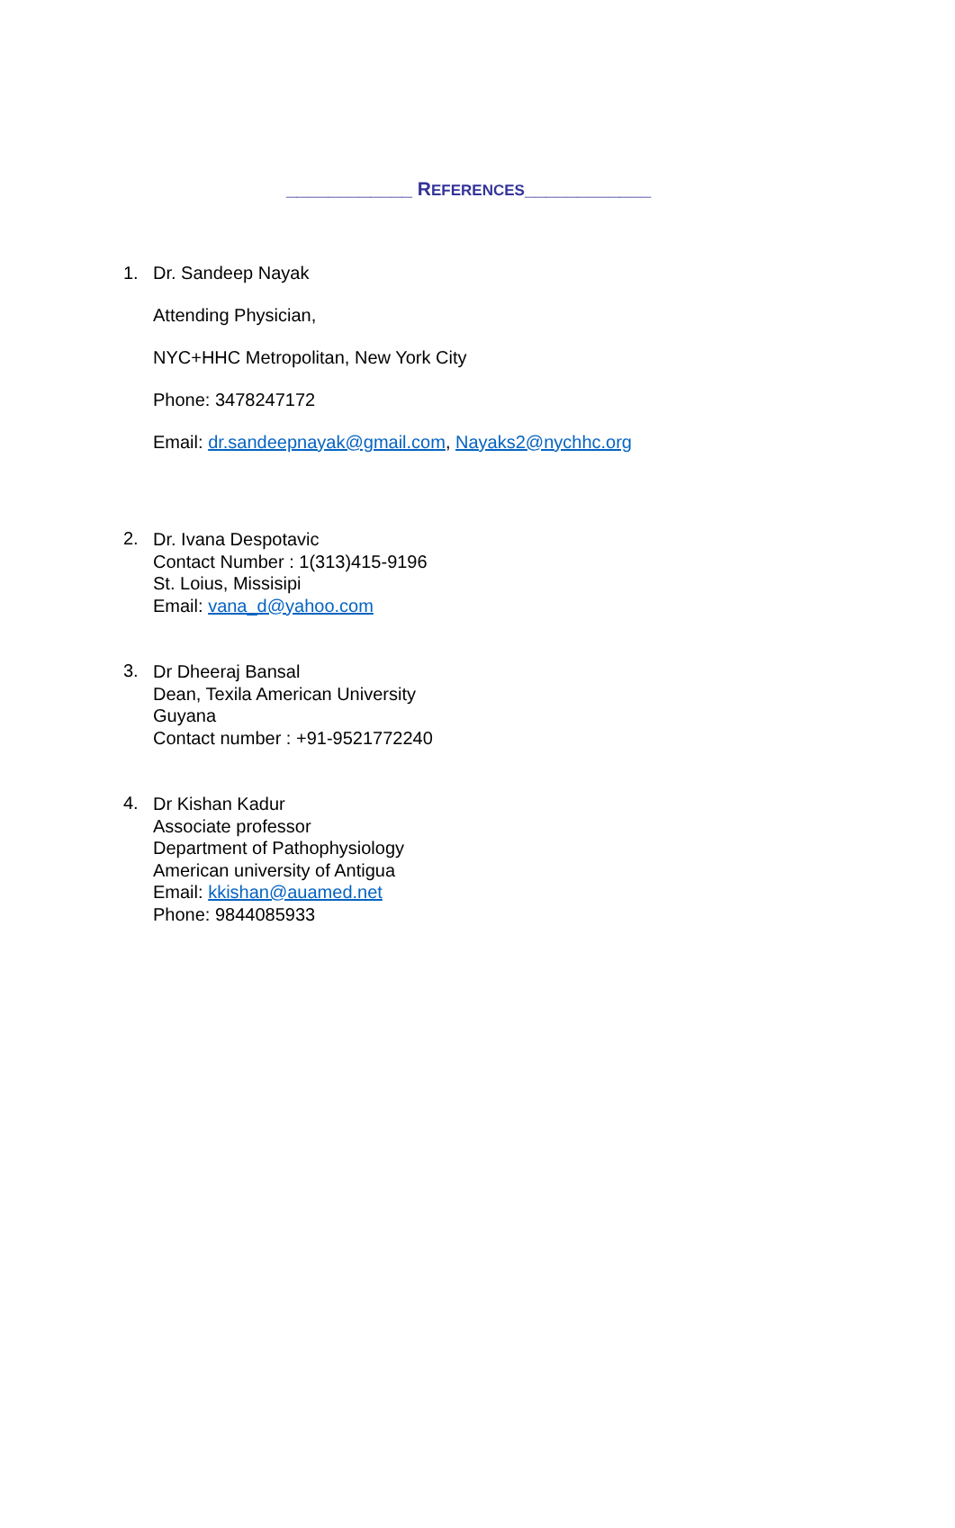____________ REFERENCES____________
1.
Dr. Sandeep Nayak
Attending Physician,
NYC+HHC Metropolitan, New York City
Phone: 3478247172
Email: dr.sandeepnayak@gmail.com, Nayaks2@nychhc.org
2.
Dr. Ivana Despotavic
Contact Number : 1(313)415-9196
St. Loius, Missisipi
Email: vana_d@yahoo.com
3.
Dr Dheeraj Bansal
Dean, Texila American University
Guyana
Contact number : +91-9521772240
4.
Dr Kishan Kadur
Associate professor
Department of Pathophysiology
American university of Antigua
Email: kkishan@auamed.net
Phone: 9844085933